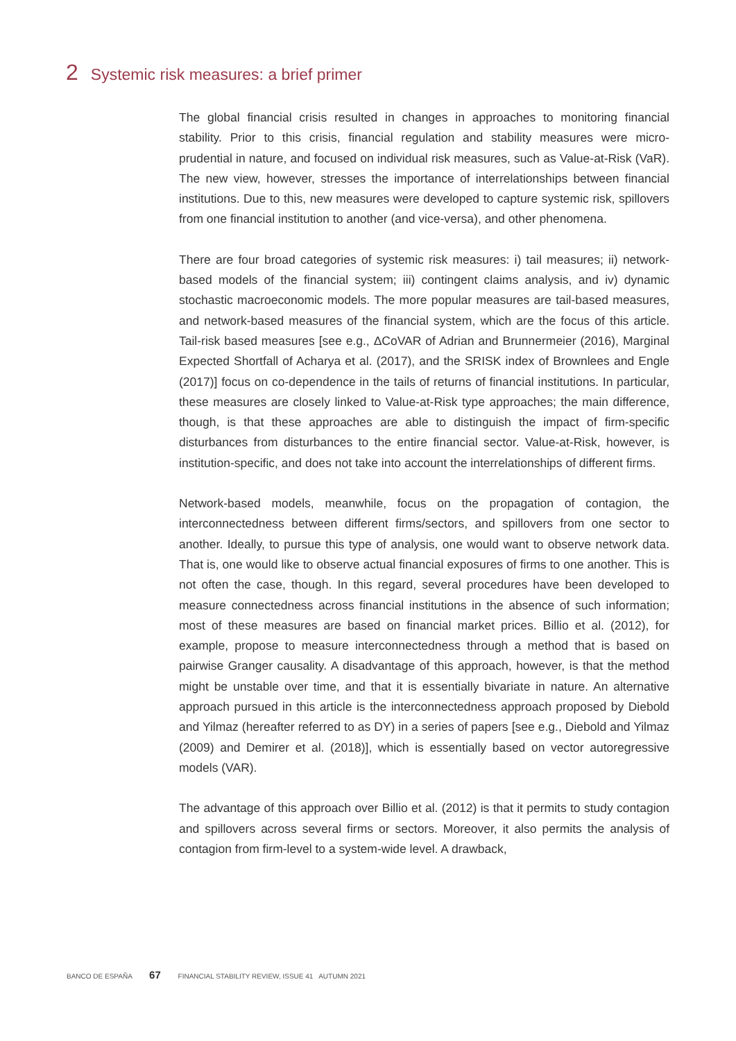2 Systemic risk measures: a brief primer
The global financial crisis resulted in changes in approaches to monitoring financial stability. Prior to this crisis, financial regulation and stability measures were micro-prudential in nature, and focused on individual risk measures, such as Value-at-Risk (VaR). The new view, however, stresses the importance of interrelationships between financial institutions. Due to this, new measures were developed to capture systemic risk, spillovers from one financial institution to another (and vice-versa), and other phenomena.
There are four broad categories of systemic risk measures: i) tail measures; ii) network-based models of the financial system; iii) contingent claims analysis, and iv) dynamic stochastic macroeconomic models. The more popular measures are tail-based measures, and network-based measures of the financial system, which are the focus of this article. Tail-risk based measures [see e.g., ΔCoVAR of Adrian and Brunnermeier (2016), Marginal Expected Shortfall of Acharya et al. (2017), and the SRISK index of Brownlees and Engle (2017)] focus on co-dependence in the tails of returns of financial institutions. In particular, these measures are closely linked to Value-at-Risk type approaches; the main difference, though, is that these approaches are able to distinguish the impact of firm-specific disturbances from disturbances to the entire financial sector. Value-at-Risk, however, is institution-specific, and does not take into account the interrelationships of different firms.
Network-based models, meanwhile, focus on the propagation of contagion, the interconnectedness between different firms/sectors, and spillovers from one sector to another. Ideally, to pursue this type of analysis, one would want to observe network data. That is, one would like to observe actual financial exposures of firms to one another. This is not often the case, though. In this regard, several procedures have been developed to measure connectedness across financial institutions in the absence of such information; most of these measures are based on financial market prices. Billio et al. (2012), for example, propose to measure interconnectedness through a method that is based on pairwise Granger causality. A disadvantage of this approach, however, is that the method might be unstable over time, and that it is essentially bivariate in nature. An alternative approach pursued in this article is the interconnectedness approach proposed by Diebold and Yilmaz (hereafter referred to as DY) in a series of papers [see e.g., Diebold and Yilmaz (2009) and Demirer et al. (2018)], which is essentially based on vector autoregressive models (VAR).
The advantage of this approach over Billio et al. (2012) is that it permits to study contagion and spillovers across several firms or sectors. Moreover, it also permits the analysis of contagion from firm-level to a system-wide level. A drawback,
BANCO DE ESPAÑA 67 FINANCIAL STABILITY REVIEW, ISSUE 41 AUTUMN 2021